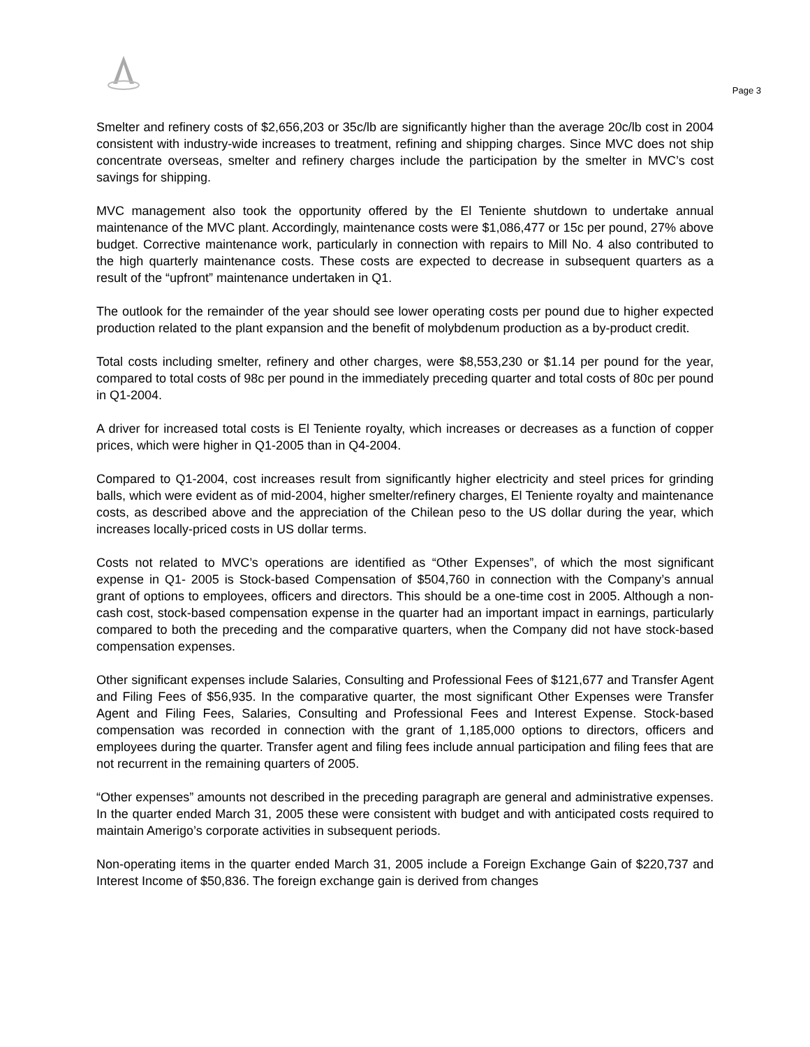Page 3
Smelter and refinery costs of $2,656,203 or 35c/lb are significantly higher than the average 20c/lb cost in 2004 consistent with industry-wide increases to treatment, refining and shipping charges. Since MVC does not ship concentrate overseas, smelter and refinery charges include the participation by the smelter in MVC’s cost savings for shipping.
MVC management also took the opportunity offered by the El Teniente shutdown to undertake annual maintenance of the MVC plant. Accordingly, maintenance costs were $1,086,477 or 15c per pound, 27% above budget. Corrective maintenance work, particularly in connection with repairs to Mill No. 4 also contributed to the high quarterly maintenance costs. These costs are expected to decrease in subsequent quarters as a result of the “upfront” maintenance undertaken in Q1.
The outlook for the remainder of the year should see lower operating costs per pound due to higher expected production related to the plant expansion and the benefit of molybdenum production as a by-product credit.
Total costs including smelter, refinery and other charges, were $8,553,230 or $1.14 per pound for the year, compared to total costs of 98c per pound in the immediately preceding quarter and total costs of 80c per pound in Q1-2004.
A driver for increased total costs is El Teniente royalty, which increases or decreases as a function of copper prices, which were higher in Q1-2005 than in Q4-2004.
Compared to Q1-2004, cost increases result from significantly higher electricity and steel prices for grinding balls, which were evident as of mid-2004, higher smelter/refinery charges, El Teniente royalty and maintenance costs, as described above and the appreciation of the Chilean peso to the US dollar during the year, which increases locally-priced costs in US dollar terms.
Costs not related to MVC’s operations are identified as “Other Expenses”, of which the most significant expense in Q1- 2005 is Stock-based Compensation of $504,760 in connection with the Company’s annual grant of options to employees, officers and directors. This should be a one-time cost in 2005. Although a non-cash cost, stock-based compensation expense in the quarter had an important impact in earnings, particularly compared to both the preceding and the comparative quarters, when the Company did not have stock-based compensation expenses.
Other significant expenses include Salaries, Consulting and Professional Fees of $121,677 and Transfer Agent and Filing Fees of $56,935. In the comparative quarter, the most significant Other Expenses were Transfer Agent and Filing Fees, Salaries, Consulting and Professional Fees and Interest Expense. Stock-based compensation was recorded in connection with the grant of 1,185,000 options to directors, officers and employees during the quarter. Transfer agent and filing fees include annual participation and filing fees that are not recurrent in the remaining quarters of 2005.
“Other expenses” amounts not described in the preceding paragraph are general and administrative expenses. In the quarter ended March 31, 2005 these were consistent with budget and with anticipated costs required to maintain Amerigo’s corporate activities in subsequent periods.
Non-operating items in the quarter ended March 31, 2005 include a Foreign Exchange Gain of $220,737 and Interest Income of $50,836. The foreign exchange gain is derived from changes